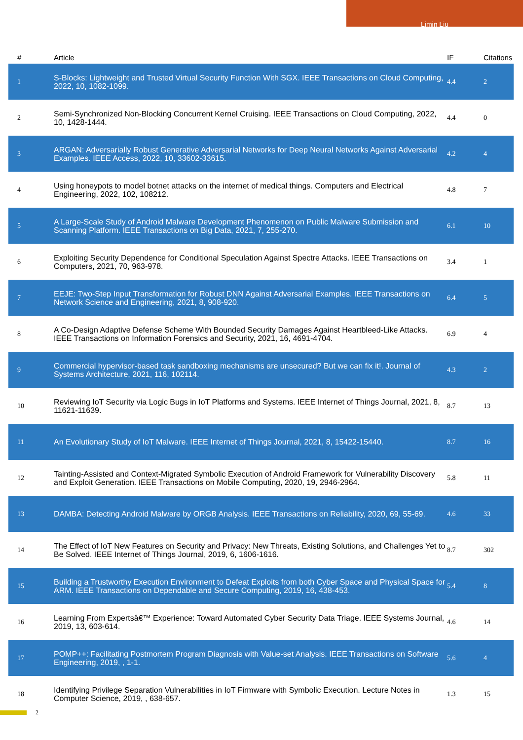Limin Liu
| # | Article | IF | Citations |
| --- | --- | --- | --- |
| 1 | S-Blocks: Lightweight and Trusted Virtual Security Function With SGX. IEEE Transactions on Cloud Computing, 2022, 10, 1082-1099. | 4.4 | 2 |
| 2 | Semi-Synchronized Non-Blocking Concurrent Kernel Cruising. IEEE Transactions on Cloud Computing, 2022, 10, 1428-1444. | 4.4 | 0 |
| 3 | ARGAN: Adversarially Robust Generative Adversarial Networks for Deep Neural Networks Against Adversarial Examples. IEEE Access, 2022, 10, 33602-33615. | 4.2 | 4 |
| 4 | Using honeypots to model botnet attacks on the internet of medical things. Computers and Electrical Engineering, 2022, 102, 108212. | 4.8 | 7 |
| 5 | A Large-Scale Study of Android Malware Development Phenomenon on Public Malware Submission and Scanning Platform. IEEE Transactions on Big Data, 2021, 7, 255-270. | 6.1 | 10 |
| 6 | Exploiting Security Dependence for Conditional Speculation Against Spectre Attacks. IEEE Transactions on Computers, 2021, 70, 963-978. | 3.4 | 1 |
| 7 | EEJE: Two-Step Input Transformation for Robust DNN Against Adversarial Examples. IEEE Transactions on Network Science and Engineering, 2021, 8, 908-920. | 6.4 | 5 |
| 8 | A Co-Design Adaptive Defense Scheme With Bounded Security Damages Against Heartbleed-Like Attacks. IEEE Transactions on Information Forensics and Security, 2021, 16, 4691-4704. | 6.9 | 4 |
| 9 | Commercial hypervisor-based task sandboxing mechanisms are unsecured? But we can fix it!. Journal of Systems Architecture, 2021, 116, 102114. | 4.3 | 2 |
| 10 | Reviewing IoT Security via Logic Bugs in IoT Platforms and Systems. IEEE Internet of Things Journal, 2021, 8, 11621-11639. | 8.7 | 13 |
| 11 | An Evolutionary Study of IoT Malware. IEEE Internet of Things Journal, 2021, 8, 15422-15440. | 8.7 | 16 |
| 12 | Tainting-Assisted and Context-Migrated Symbolic Execution of Android Framework for Vulnerability Discovery and Exploit Generation. IEEE Transactions on Mobile Computing, 2020, 19, 2946-2964. | 5.8 | 11 |
| 13 | DAMBA: Detecting Android Malware by ORGB Analysis. IEEE Transactions on Reliability, 2020, 69, 55-69. | 4.6 | 33 |
| 14 | The Effect of IoT New Features on Security and Privacy: New Threats, Existing Solutions, and Challenges Yet to Be Solved. IEEE Internet of Things Journal, 2019, 6, 1606-1616. | 8.7 | 302 |
| 15 | Building a Trustworthy Execution Environment to Defeat Exploits from both Cyber Space and Physical Space for ARM. IEEE Transactions on Dependable and Secure Computing, 2019, 16, 438-453. | 5.4 | 8 |
| 16 | Learning From Expertsâ€™ Experience: Toward Automated Cyber Security Data Triage. IEEE Systems Journal, 2019, 13, 603-614. | 4.6 | 14 |
| 17 | POMP++: Facilitating Postmortem Program Diagnosis with Value-set Analysis. IEEE Transactions on Software Engineering, 2019, , 1-1. | 5.6 | 4 |
| 18 | Identifying Privilege Separation Vulnerabilities in IoT Firmware with Symbolic Execution. Lecture Notes in Computer Science, 2019, , 638-657. | 1.3 | 15 |
2